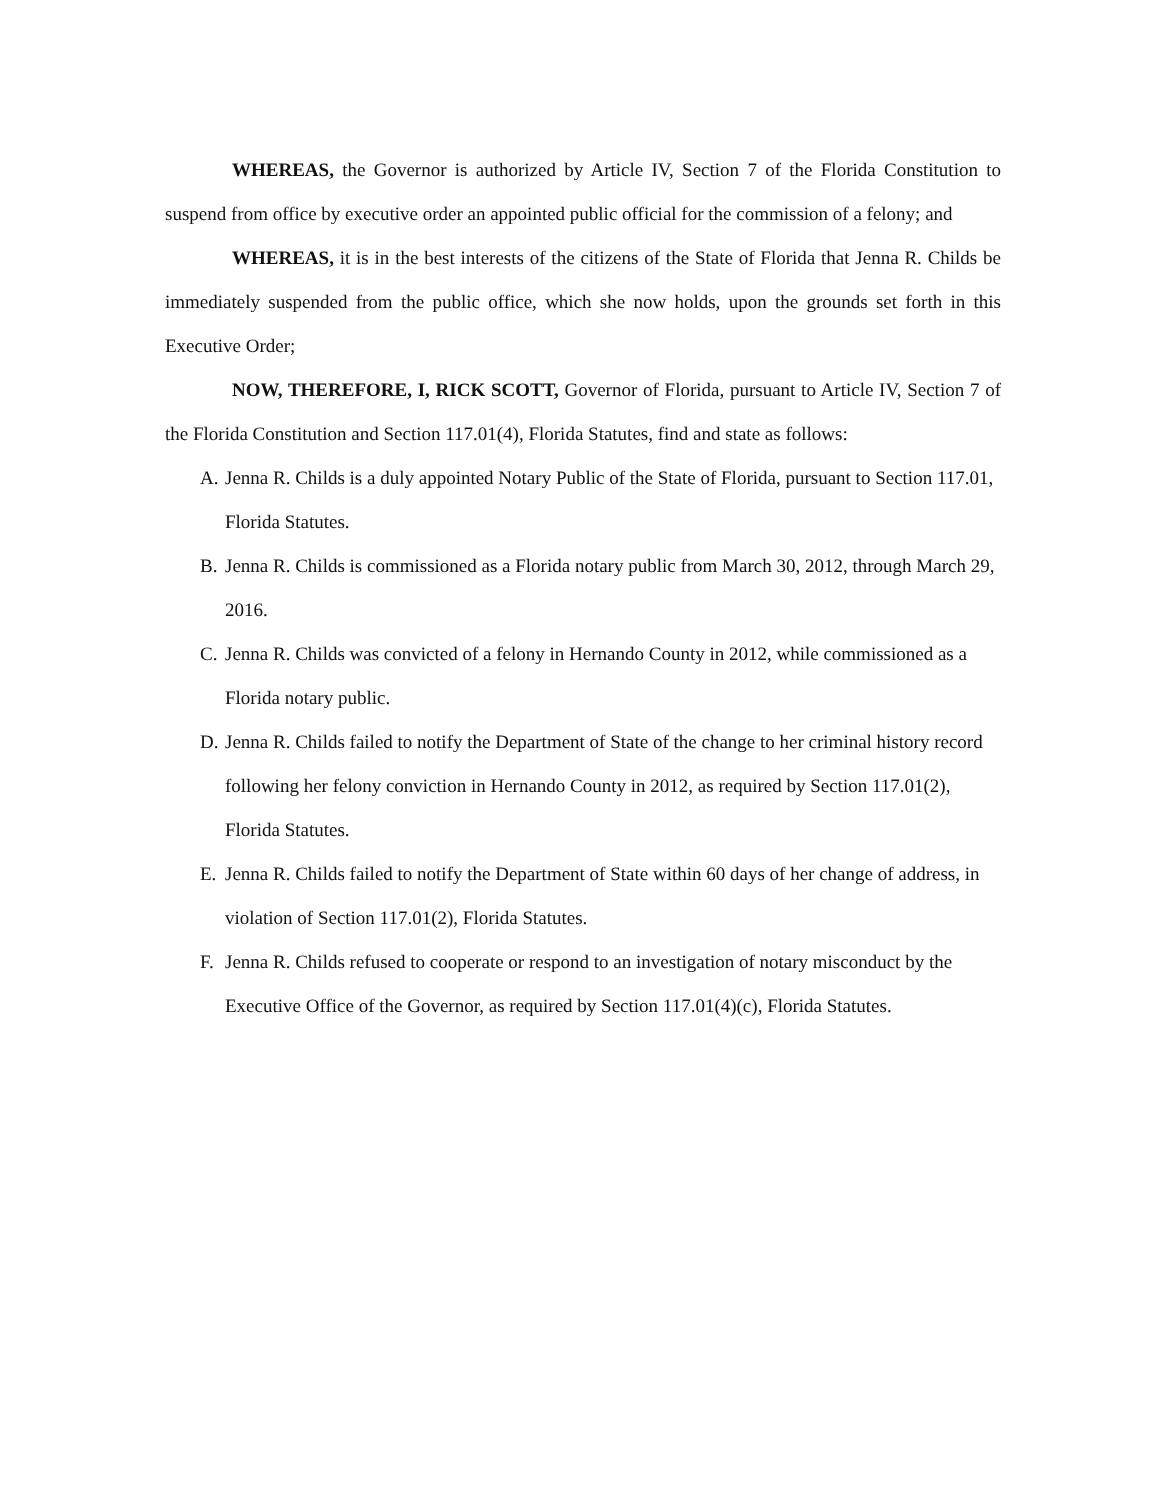WHEREAS, the Governor is authorized by Article IV, Section 7 of the Florida Constitution to suspend from office by executive order an appointed public official for the commission of a felony; and
WHEREAS, it is in the best interests of the citizens of the State of Florida that Jenna R. Childs be immediately suspended from the public office, which she now holds, upon the grounds set forth in this Executive Order;
NOW, THEREFORE, I, RICK SCOTT, Governor of Florida, pursuant to Article IV, Section 7 of the Florida Constitution and Section 117.01(4), Florida Statutes, find and state as follows:
A. Jenna R. Childs is a duly appointed Notary Public of the State of Florida, pursuant to Section 117.01, Florida Statutes.
B. Jenna R. Childs is commissioned as a Florida notary public from March 30, 2012, through March 29, 2016.
C. Jenna R. Childs was convicted of a felony in Hernando County in 2012, while commissioned as a Florida notary public.
D. Jenna R. Childs failed to notify the Department of State of the change to her criminal history record following her felony conviction in Hernando County in 2012, as required by Section 117.01(2), Florida Statutes.
E. Jenna R. Childs failed to notify the Department of State within 60 days of her change of address, in violation of Section 117.01(2), Florida Statutes.
F. Jenna R. Childs refused to cooperate or respond to an investigation of notary misconduct by the Executive Office of the Governor, as required by Section 117.01(4)(c), Florida Statutes.